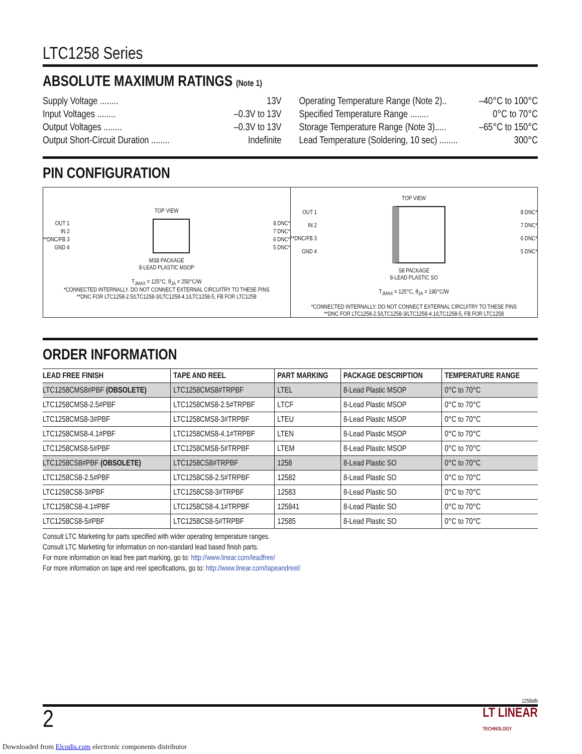LTC1258 Series
ABSOLUTE MAXIMUM RATINGS (Note 1)
Supply Voltage ........ 13V
Input Voltages ........ –0.3V to 13V
Output Voltages ........ –0.3V to 13V
Output Short-Circuit Duration ........ Indefinite
Operating Temperature Range (Note 2).. –40°C to 100°C
Specified Temperature Range ........ 0°C to 70°C
Storage Temperature Range (Note 3)..... –65°C to 150°C
Lead Temperature (Soldering, 10 sec) ........ 300°C
PIN CONFIGURATION
TOP VIEW
OUT 1
IN 2
**DNC/FB 3
GND 4
8 DNC*
7 DNC*
6 DNC*
5 DNC*
MS8 PACKAGE
8-LEAD PLASTIC MSOP
T<sub>JMAX</sub> = 125°C, θ<sub>JA</sub> = 250°C/W
*CONNECTED INTERNALLY. DO NOT CONNECT EXTERNAL CIRCUITRY TO THESE PINS
**DNC FOR LTC1258-2.5/LTC1258-3/LTC1258-4.1/LTC1258-5, FB FOR LTC1258
TOP VIEW
OUT 1
IN 2
**DNC/FB 3
GND 4
8 DNC*
7 DNC*
6 DNC*
5 DNC*
S8 PACKAGE
8-LEAD PLASTIC SO
T<sub>JMAX</sub> = 125°C, θ<sub>JA</sub> = 190°C/W
*CONNECTED INTERNALLY. DO NOT CONNECT EXTERNAL CIRCUITRY TO THESE PINS
**DNC FOR LTC1258-2.5/LTC1258-3/LTC1258-4.1/LTC1258-5, FB FOR LTC1258
ORDER INFORMATION
| LEAD FREE FINISH | TAPE AND REEL | PART MARKING | PACKAGE DESCRIPTION | TEMPERATURE RANGE |
| --- | --- | --- | --- | --- |
| LTC1258CMS8#PBF (OBSOLETE) | LTC1258CMS8#TRPBF | LTEL | 8-Lead Plastic MSOP | 0°C to 70°C |
| LTC1258CMS8-2.5#PBF | LTC1258CMS8-2.5#TRPBF | LTCF | 8-Lead Plastic MSOP | 0°C to 70°C |
| LTC1258CMS8-3#PBF | LTC1258CMS8-3#TRPBF | LTEU | 8-Lead Plastic MSOP | 0°C to 70°C |
| LTC1258CMS8-4.1#PBF | LTC1258CMS8-4.1#TRPBF | LTEN | 8-Lead Plastic MSOP | 0°C to 70°C |
| LTC1258CMS8-5#PBF | LTC1258CMS8-5#TRPBF | LTEM | 8-Lead Plastic MSOP | 0°C to 70°C |
| LTC1258CS8#PBF (OBSOLETE) | LTC1258CS8#TRPBF | 1258 | 8-Lead Plastic SO | 0°C to 70°C |
| LTC1258CS8-2.5#PBF | LTC1258CS8-2.5#TRPBF | 12582 | 8-Lead Plastic SO | 0°C to 70°C |
| LTC1258CS8-3#PBF | LTC1258CS8-3#TRPBF | 12583 | 8-Lead Plastic SO | 0°C to 70°C |
| LTC1258CS8-4.1#PBF | LTC1258CS8-4.1#TRPBF | 125841 | 8-Lead Plastic SO | 0°C to 70°C |
| LTC1258CS8-5#PBF | LTC1258CS8-5#TRPBF | 12585 | 8-Lead Plastic SO | 0°C to 70°C |
Consult LTC Marketing for parts specified with wider operating temperature ranges.
Consult LTC Marketing for information on non-standard lead based finish parts.
For more information on lead free part marking, go to: http://www.linear.com/leadfree/
For more information on tape and reel specifications, go to: http://www.linear.com/tapeandreel/
1258sfb
2 LT LINEAR
TECHNOLOGY
Downloaded from Elcodis.com electronic components distributor